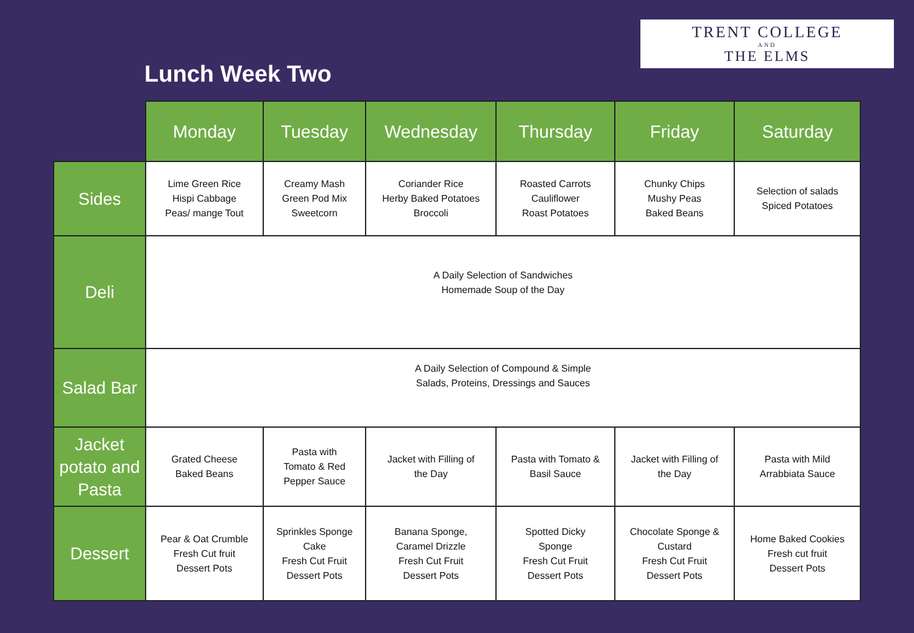TRENT COLLEGE
AND
THE ELMS
Lunch Week Two
| | Monday | Tuesday | Wednesday | Thursday | Friday | Saturday |
| --- | --- | --- | --- | --- | --- | --- |
| Sides | Lime Green Rice Hispi Cabbage Peas/ mange Tout | Creamy Mash Green Pod Mix Sweetcorn | Coriander Rice Herby Baked Potatoes Broccoli | Roasted Carrots Cauliflower Roast Potatoes | Chunky Chips Mushy Peas Baked Beans | Selection of salads Spiced Potatoes |
| Deli | A Daily Selection of Sandwiches Homemade Soup of the Day | | | | | |
| Salad Bar | A Daily Selection of Compound & Simple Salads, Proteins, Dressings and Sauces | | | | | |
| Jacket potato and Pasta | Grated Cheese Baked Beans | Pasta with Tomato & Red Pepper Sauce | Jacket with Filling of the Day | Pasta with Tomato & Basil Sauce | Jacket with Filling of the Day | Pasta with Mild Arrabbiata Sauce |
| Dessert | Pear & Oat Crumble Fresh Cut fruit Dessert Pots | Sprinkles Sponge Cake Fresh Cut Fruit Dessert Pots | Banana Sponge, Caramel Drizzle Fresh Cut Fruit Dessert Pots | Spotted Dicky Sponge Fresh Cut Fruit Dessert Pots | Chocolate Sponge & Custard Fresh Cut Fruit Dessert Pots | Home Baked Cookies Fresh cut fruit Dessert Pots |